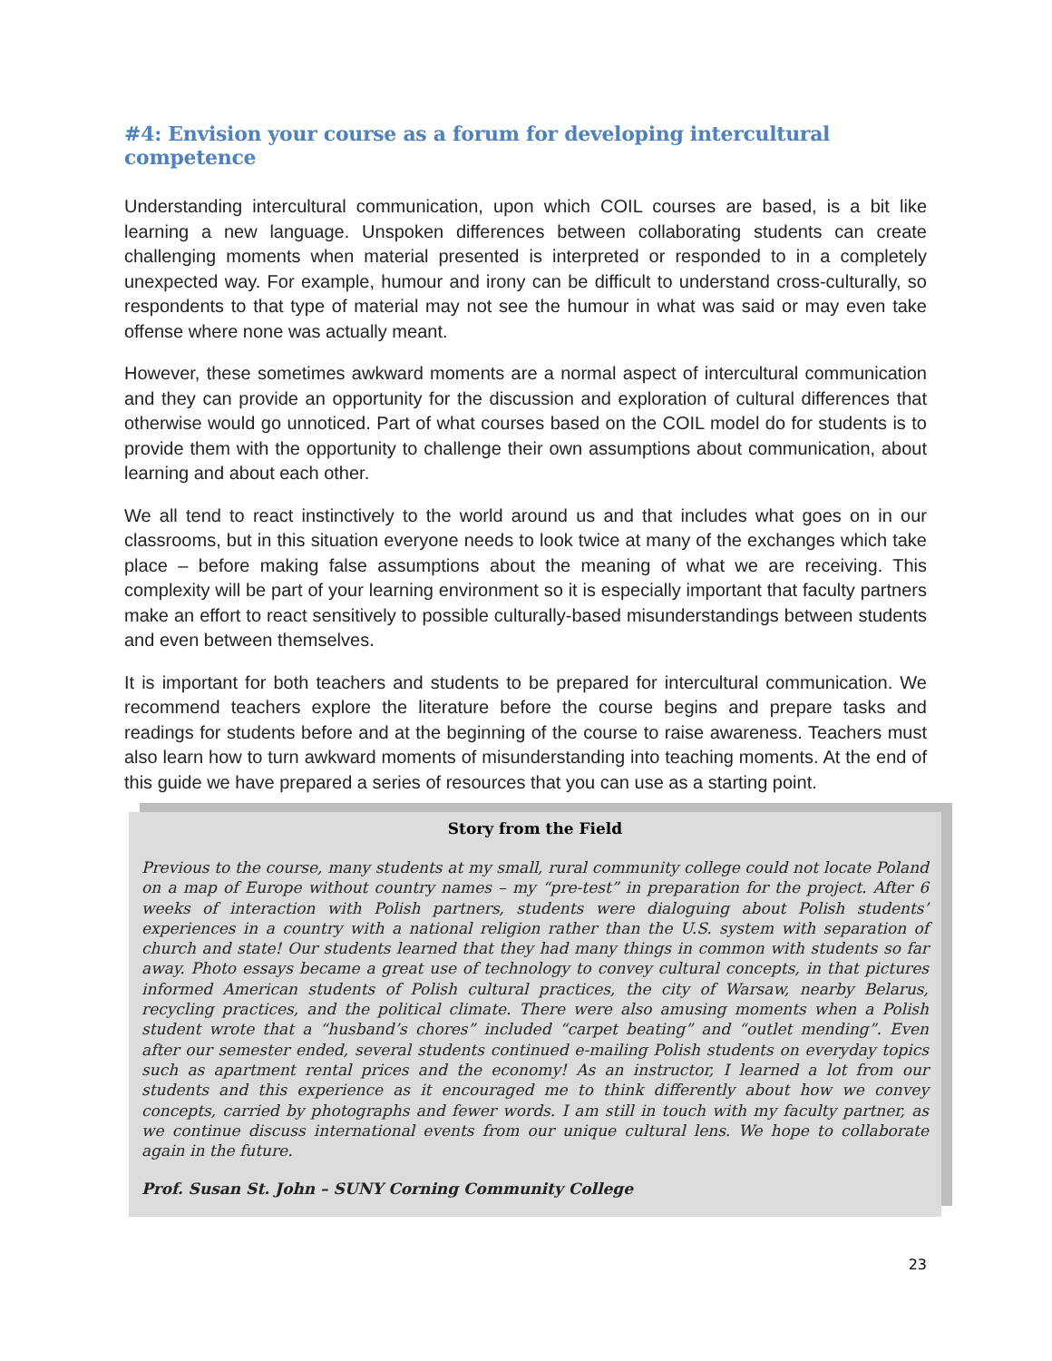#4: Envision your course as a forum for developing intercultural competence
Understanding intercultural communication, upon which COIL courses are based, is a bit like learning a new language. Unspoken differences between collaborating students can create challenging moments when material presented is interpreted or responded to in a completely unexpected way. For example, humour and irony can be difficult to understand cross-culturally, so respondents to that type of material may not see the humour in what was said or may even take offense where none was actually meant.
However, these sometimes awkward moments are a normal aspect of intercultural communication and they can provide an opportunity for the discussion and exploration of cultural differences that otherwise would go unnoticed. Part of what courses based on the COIL model do for students is to provide them with the opportunity to challenge their own assumptions about communication, about learning and about each other.
We all tend to react instinctively to the world around us and that includes what goes on in our classrooms, but in this situation everyone needs to look twice at many of the exchanges which take place – before making false assumptions about the meaning of what we are receiving. This complexity will be part of your learning environment so it is especially important that faculty partners make an effort to react sensitively to possible culturally-based misunderstandings between students and even between themselves.
It is important for both teachers and students to be prepared for intercultural communication. We recommend teachers explore the literature before the course begins and prepare tasks and readings for students before and at the beginning of the course to raise awareness. Teachers must also learn how to turn awkward moments of misunderstanding into teaching moments. At the end of this guide we have prepared a series of resources that you can use as a starting point.
Story from the Field
Previous to the course, many students at my small, rural community college could not locate Poland on a map of Europe without country names – my “pre-test” in preparation for the project. After 6 weeks of interaction with Polish partners, students were dialoguing about Polish students’ experiences in a country with a national religion rather than the U.S. system with separation of church and state! Our students learned that they had many things in common with students so far away. Photo essays became a great use of technology to convey cultural concepts, in that pictures informed American students of Polish cultural practices, the city of Warsaw, nearby Belarus, recycling practices, and the political climate. There were also amusing moments when a Polish student wrote that a “husband’s chores” included “carpet beating” and “outlet mending”. Even after our semester ended, several students continued e-mailing Polish students on everyday topics such as apartment rental prices and the economy! As an instructor, I learned a lot from our students and this experience as it encouraged me to think differently about how we convey concepts, carried by photographs and fewer words. I am still in touch with my faculty partner, as we continue discuss international events from our unique cultural lens. We hope to collaborate again in the future.
Prof. Susan St. John – SUNY Corning Community College
23